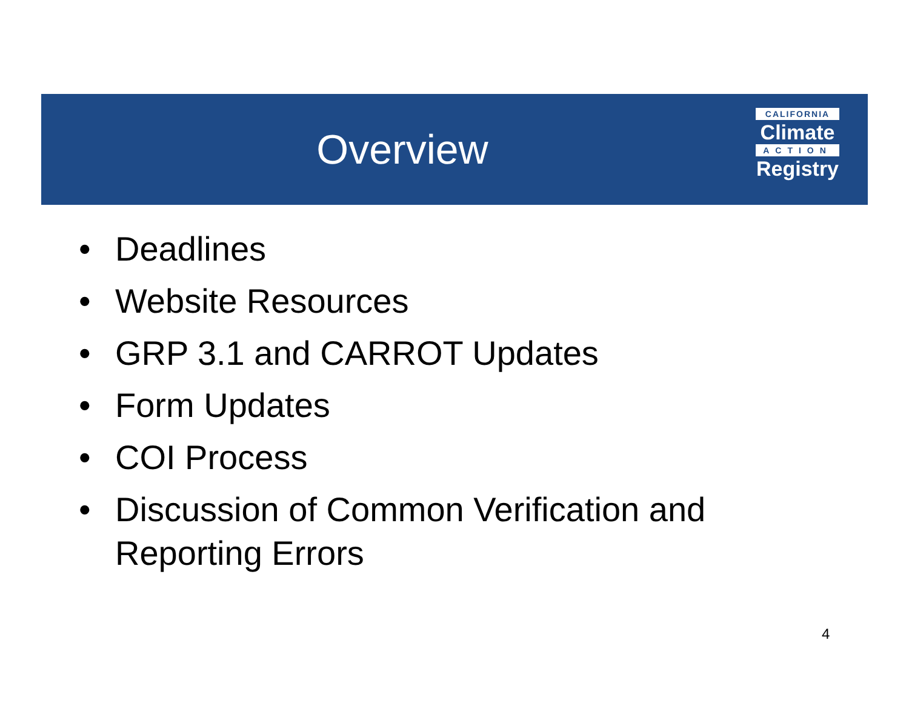Overview
CALIFORNIA
Climate
ACTION
Registry
• Deadlines
• Website Resources
• GRP 3.1 and CARROT Updates
• Form Updates
• COI Process
• Discussion of Common Verification and Reporting Errors
4